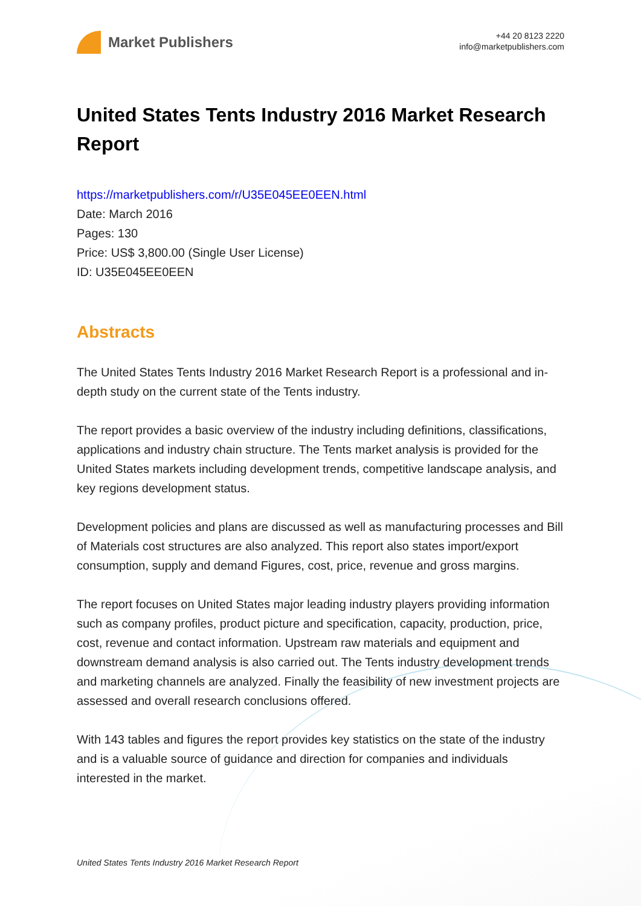Market Publishers
+44 20 8123 2220
info@marketpublishers.com
United States Tents Industry 2016 Market Research Report
https://marketpublishers.com/r/U35E045EE0EEN.html
Date: March 2016
Pages: 130
Price: US$ 3,800.00 (Single User License)
ID: U35E045EE0EEN
Abstracts
The United States Tents Industry 2016 Market Research Report is a professional and in-depth study on the current state of the Tents industry.
The report provides a basic overview of the industry including definitions, classifications, applications and industry chain structure. The Tents market analysis is provided for the United States markets including development trends, competitive landscape analysis, and key regions development status.
Development policies and plans are discussed as well as manufacturing processes and Bill of Materials cost structures are also analyzed. This report also states import/export consumption, supply and demand Figures, cost, price, revenue and gross margins.
The report focuses on United States major leading industry players providing information such as company profiles, product picture and specification, capacity, production, price, cost, revenue and contact information. Upstream raw materials and equipment and downstream demand analysis is also carried out. The Tents industry development trends and marketing channels are analyzed. Finally the feasibility of new investment projects are assessed and overall research conclusions offered.
With 143 tables and figures the report provides key statistics on the state of the industry and is a valuable source of guidance and direction for companies and individuals interested in the market.
United States Tents Industry 2016 Market Research Report